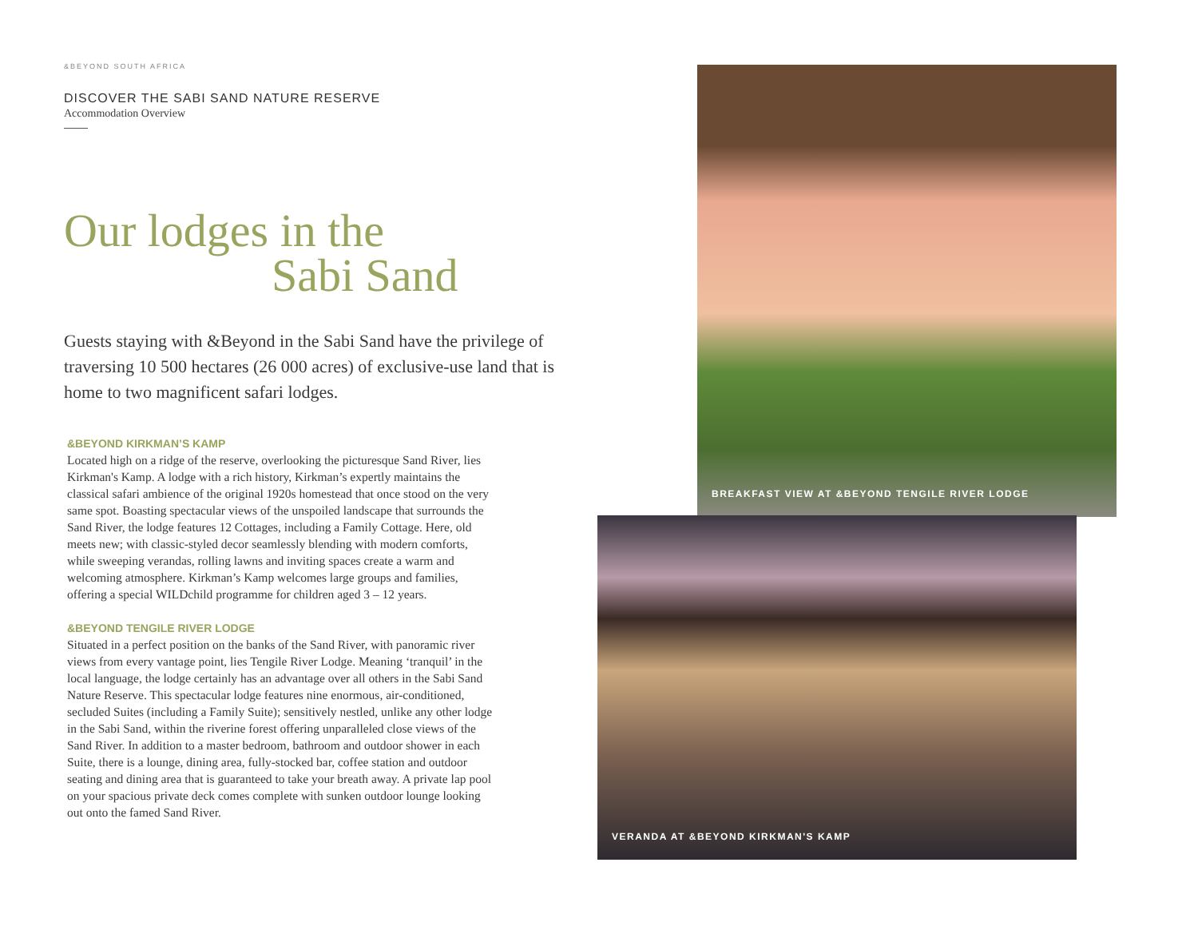&BEYOND SOUTH AFRICA
DISCOVER THE SABI SAND NATURE RESERVE
Accommodation Overview
Our lodges in the
Sabi Sand
Guests staying with &Beyond in the Sabi Sand have the privilege of traversing 10 500 hectares (26 000 acres) of exclusive-use land that is home to two magnificent safari lodges.
&BEYOND KIRKMAN’S KAMP
Located high on a ridge of the reserve, overlooking the picturesque Sand River, lies Kirkman's Kamp. A lodge with a rich history, Kirkman’s expertly maintains the classical safari ambience of the original 1920s homestead that once stood on the very same spot. Boasting spectacular views of the unspoiled landscape that surrounds the Sand River, the lodge features 12 Cottages, including a Family Cottage. Here, old meets new; with classic-styled decor seamlessly blending with modern comforts, while sweeping verandas, rolling lawns and inviting spaces create a warm and welcoming atmosphere. Kirkman’s Kamp welcomes large groups and families, offering a special WILDchild programme for children aged 3 – 12 years.
&BEYOND TENGILE RIVER LODGE
Situated in a perfect position on the banks of the Sand River, with panoramic river views from every vantage point, lies Tengile River Lodge. Meaning ‘tranquil’ in the local language, the lodge certainly has an advantage over all others in the Sabi Sand Nature Reserve. This spectacular lodge features nine enormous, air-conditioned, secluded Suites (including a Family Suite); sensitively nestled, unlike any other lodge in the Sabi Sand, within the riverine forest offering unparalleled close views of the Sand River. In addition to a master bedroom, bathroom and outdoor shower in each Suite, there is a lounge, dining area, fully-stocked bar, coffee station and outdoor seating and dining area that is guaranteed to take your breath away. A private lap pool on your spacious private deck comes complete with sunken outdoor lounge looking out onto the famed Sand River.
BREAKFAST VIEW AT &BEYOND TENGILE RIVER LODGE
VERANDA AT &BEYOND KIRKMAN'S KAMP